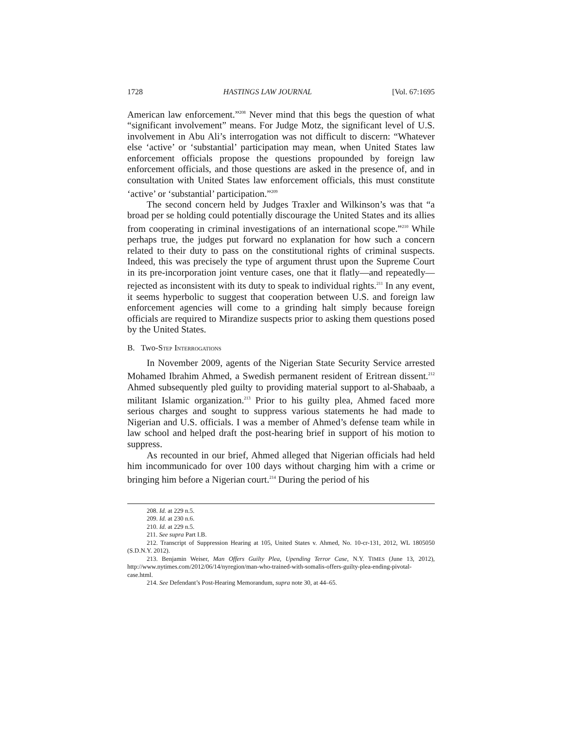1728 HASTINGS LAW JOURNAL [Vol. 67:1695
American law enforcement.”<sup>208</sup> Never mind that this begs the question of what “significant involvement” means. For Judge Motz, the significant level of U.S. involvement in Abu Ali’s interrogation was not difficult to discern: “Whatever else ‘active’ or ‘substantial’ participation may mean, when United States law enforcement officials propose the questions propounded by foreign law enforcement officials, and those questions are asked in the presence of, and in consultation with United States law enforcement officials, this must constitute ‘active’ or ‘substantial’ participation.”<sup>209</sup>
The second concern held by Judges Traxler and Wilkinson’s was that “a broad per se holding could potentially discourage the United States and its allies from cooperating in criminal investigations of an international scope.”<sup>210</sup> While perhaps true, the judges put forward no explanation for how such a concern related to their duty to pass on the constitutional rights of criminal suspects. Indeed, this was precisely the type of argument thrust upon the Supreme Court in its pre-incorporation joint venture cases, one that it flatly—and repeatedly—rejected as inconsistent with its duty to speak to individual rights.<sup>211</sup> In any event, it seems hyperbolic to suggest that cooperation between U.S. and foreign law enforcement agencies will come to a grinding halt simply because foreign officials are required to Mirandize suspects prior to asking them questions posed by the United States.
B. Two-STEP INTERROGATIONS
In November 2009, agents of the Nigerian State Security Service arrested Mohamed Ibrahim Ahmed, a Swedish permanent resident of Eritrean dissent.<sup>212</sup> Ahmed subsequently pled guilty to providing material support to al-Shabaab, a militant Islamic organization.<sup>213</sup> Prior to his guilty plea, Ahmed faced more serious charges and sought to suppress various statements he had made to Nigerian and U.S. officials. I was a member of Ahmed’s defense team while in law school and helped draft the post-hearing brief in support of his motion to suppress.
As recounted in our brief, Ahmed alleged that Nigerian officials had held him incommunicado for over 100 days without charging him with a crime or bringing him before a Nigerian court.<sup>214</sup> During the period of his
208. Id. at 229 n.5.
209. Id. at 230 n.6.
210. Id. at 229 n.5.
211. See supra Part I.B.
212. Transcript of Suppression Hearing at 105, United States v. Ahmed, No. 10-cr-131, 2012, WL 1805050 (S.D.N.Y. 2012).
213. Benjamin Weiser, Man Offers Guilty Plea, Upending Terror Case, N.Y. TIMES (June 13, 2012), http://www.nytimes.com/2012/06/14/nyregion/man-who-trained-with-somalis-offers-guilty-plea-ending-pivotal-case.html.
214. See Defendant’s Post-Hearing Memorandum, supra note 30, at 44–65.